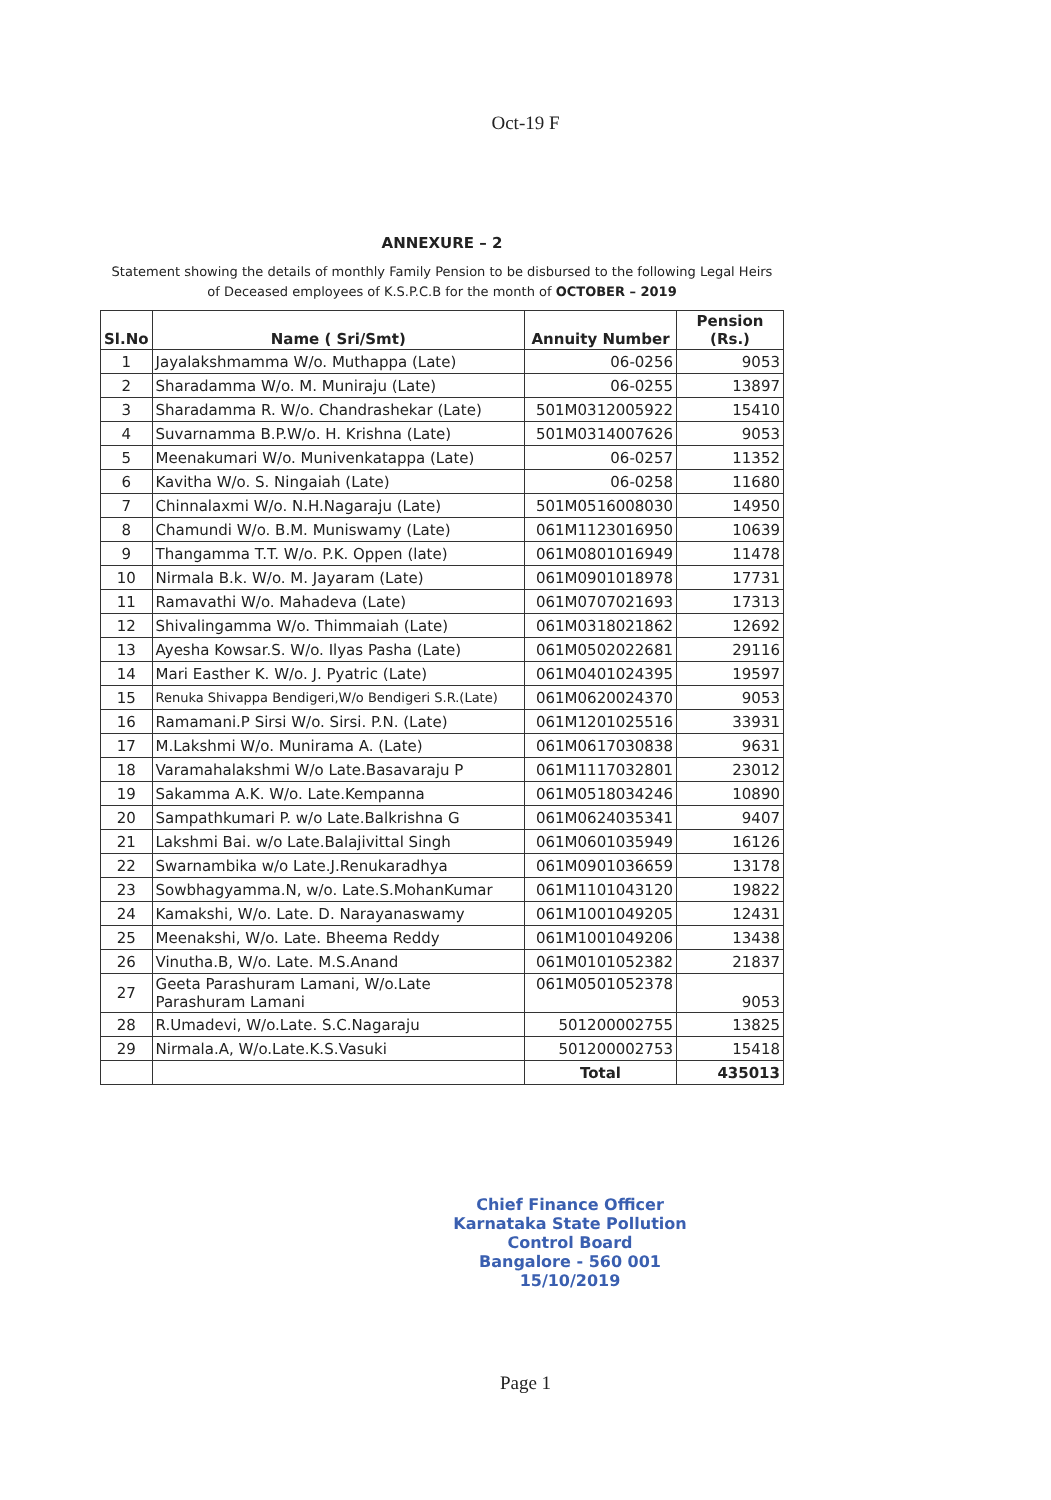Oct-19 F
ANNEXURE – 2
Statement showing the details of monthly Family Pension to be disbursed to the following Legal Heirs
of Deceased employees of K.S.P.C.B for the month of OCTOBER – 2019
| Sl.No | Name ( Sri/Smt) | Annuity Number | Pension (Rs.) |
| --- | --- | --- | --- |
| 1 | Jayalakshmamma W/o. Muthappa (Late) | 06-0256 | 9053 |
| 2 | Sharadamma W/o. M. Muniraju (Late) | 06-0255 | 13897 |
| 3 | Sharadamma R. W/o. Chandrashekar (Late) | 501M0312005922 | 15410 |
| 4 | Suvarnamma B.P.W/o. H. Krishna (Late) | 501M0314007626 | 9053 |
| 5 | Meenakumari W/o. Munivenkatappa (Late) | 06-0257 | 11352 |
| 6 | Kavitha W/o. S. Ningaiah (Late) | 06-0258 | 11680 |
| 7 | Chinnalaxmi W/o. N.H.Nagaraju (Late) | 501M0516008030 | 14950 |
| 8 | Chamundi W/o. B.M. Muniswamy (Late) | 061M1123016950 | 10639 |
| 9 | Thangamma T.T. W/o. P.K. Oppen (late) | 061M0801016949 | 11478 |
| 10 | Nirmala B.k. W/o. M. Jayaram (Late) | 061M0901018978 | 17731 |
| 11 | Ramavathi W/o. Mahadeva (Late) | 061M0707021693 | 17313 |
| 12 | Shivalingamma W/o. Thimmaiah (Late) | 061M0318021862 | 12692 |
| 13 | Ayesha Kowsar.S. W/o. Ilyas Pasha (Late) | 061M0502022681 | 29116 |
| 14 | Mari Easther K. W/o. J. Pyatric (Late) | 061M0401024395 | 19597 |
| 15 | Renuka Shivappa Bendigeri,W/o Bendigeri S.R.(Late) | 061M0620024370 | 9053 |
| 16 | Ramamani.P Sirsi W/o. Sirsi. P.N. (Late) | 061M1201025516 | 33931 |
| 17 | M.Lakshmi W/o. Munirama A. (Late) | 061M0617030838 | 9631 |
| 18 | Varamahalakshmi W/o Late.Basavaraju P | 061M1117032801 | 23012 |
| 19 | Sakamma A.K. W/o. Late.Kempanna | 061M0518034246 | 10890 |
| 20 | Sampathkumari P. w/o Late.Balkrishna G | 061M0624035341 | 9407 |
| 21 | Lakshmi Bai. w/o Late.Balajivittal Singh | 061M0601035949 | 16126 |
| 22 | Swarnambika w/o Late.J.Renukaradhya | 061M0901036659 | 13178 |
| 23 | Sowbhagyamma.N, w/o. Late.S.MohanKumar | 061M1101043120 | 19822 |
| 24 | Kamakshi, W/o. Late. D. Narayanaswamy | 061M1001049205 | 12431 |
| 25 | Meenakshi, W/o. Late. Bheema Reddy | 061M1001049206 | 13438 |
| 26 | Vinutha.B, W/o. Late. M.S.Anand | 061M0101052382 | 21837 |
| 27 | Geeta Parashuram Lamani, W/o.Late Parashuram Lamani | 061M0501052378 | 9053 |
| 28 | R.Umadevi, W/o.Late. S.C.Nagaraju | 501200002755 | 13825 |
| 29 | Nirmala.A, W/o.Late.K.S.Vasuki | 501200002753 | 15418 |
| | | Total | 435013 |
Chief Finance Officer
Karnataka State Pollution Control Board
Bangalore - 560 001
15/10/2019
Page 1